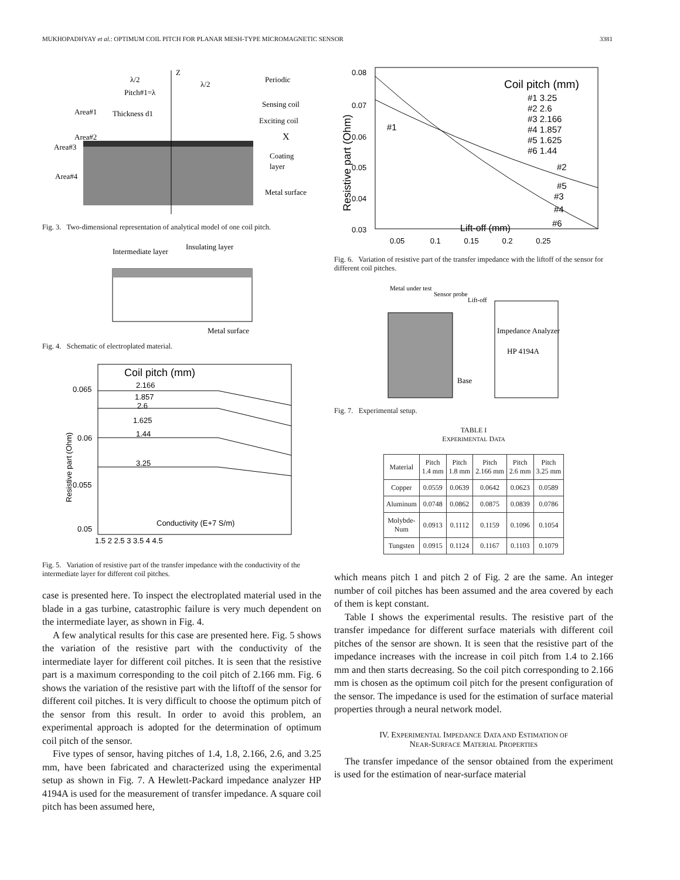MUKHOPADHYAY et al.: OPTIMUM COIL PITCH FOR PLANAR MESH-TYPE MICROMAGNETIC SENSOR 3381
λ/2
λ/2
Periodic
Pitch#1=λ
Area#1
Thickness d1
Sensing coil
Exciting coil
Area#2
X
Area#3
Coating
layer
Area#4
Metal surface
Z
Fig. 3. Two-dimensional representation of analytical model of one coil pitch.
Intermediate layer
Insulating layer
Metal surface
Fig. 4. Schematic of electroplated material.
Coil pitch (mm)
2.166
1.857
2.6
1.625
1.44
3.25
0.065
0.06
0.055
0.05
1.5 2 2.5 3 3.5 4 4.5
Conductivity (E+7 S/m)
Resistive part (Ohm)
Fig. 5. Variation of resistive part of the transfer impedance with the conductivity of the intermediate layer for different coil pitches.
case is presented here. To inspect the electroplated material used in the blade in a gas turbine, catastrophic failure is very much dependent on the intermediate layer, as shown in Fig. 4.
A few analytical results for this case are presented here. Fig. 5 shows the variation of the resistive part with the conductivity of the intermediate layer for different coil pitches. It is seen that the resistive part is a maximum corresponding to the coil pitch of 2.166 mm. Fig. 6 shows the variation of the resistive part with the liftoff of the sensor for different coil pitches. It is very difficult to choose the optimum pitch of the sensor from this result. In order to avoid this problem, an experimental approach is adopted for the determination of optimum coil pitch of the sensor.
Five types of sensor, having pitches of 1.4, 1.8, 2.166, 2.6, and 3.25 mm, have been fabricated and characterized using the experimental setup as shown in Fig. 7. A Hewlett-Packard impedance analyzer HP 4194A is used for the measurement of transfer impedance. A square coil pitch has been assumed here,
Coil pitch (mm)
#1 3.25
#2 2.6
#3 2.166
#4 1.857
#5 1.625
#6 1.44
#1
#2
#5
#3
#4
#6
0.08
0.07
0.06
0.05
0.04
0.03
0.05 0.1 0.15 0.2 0.25
Lift-off (mm)
Resistive part (Ohm)
Fig. 6. Variation of resistive part of the transfer impedance with the liftoff of the sensor for different coil pitches.
Metal under test
Sensor probe
Lift-off
Impedance Analyzer
HP 4194A
Base
Fig. 7. Experimental setup.
TABLE I
EXPERIMENTAL DATA
| Material | Pitch 1.4 mm | Pitch 1.8 mm | Pitch 2.166 mm | Pitch 2.6 mm | Pitch 3.25 mm |
| --- | --- | --- | --- | --- | --- |
| Copper | 0.0559 | 0.0639 | 0.0642 | 0.0623 | 0.0589 |
| Aluminum | 0.0748 | 0.0862 | 0.0875 | 0.0839 | 0.0786 |
| Molybde- Num | 0.0913 | 0.1112 | 0.1159 | 0.1096 | 0.1054 |
| Tungsten | 0.0915 | 0.1124 | 0.1167 | 0.1103 | 0.1079 |
which means pitch 1 and pitch 2 of Fig. 2 are the same. An integer number of coil pitches has been assumed and the area covered by each of them is kept constant.
Table I shows the experimental results. The resistive part of the transfer impedance for different surface materials with different coil pitches of the sensor are shown. It is seen that the resistive part of the impedance increases with the increase in coil pitch from 1.4 to 2.166 mm and then starts decreasing. So the coil pitch corresponding to 2.166 mm is chosen as the optimum coil pitch for the present configuration of the sensor. The impedance is used for the estimation of surface material properties through a neural network model.
IV. EXPERIMENTAL IMPEDANCE DATA AND ESTIMATION OF
NEAR-SURFACE MATERIAL PROPERTIES
The transfer impedance of the sensor obtained from the experiment is used for the estimation of near-surface material